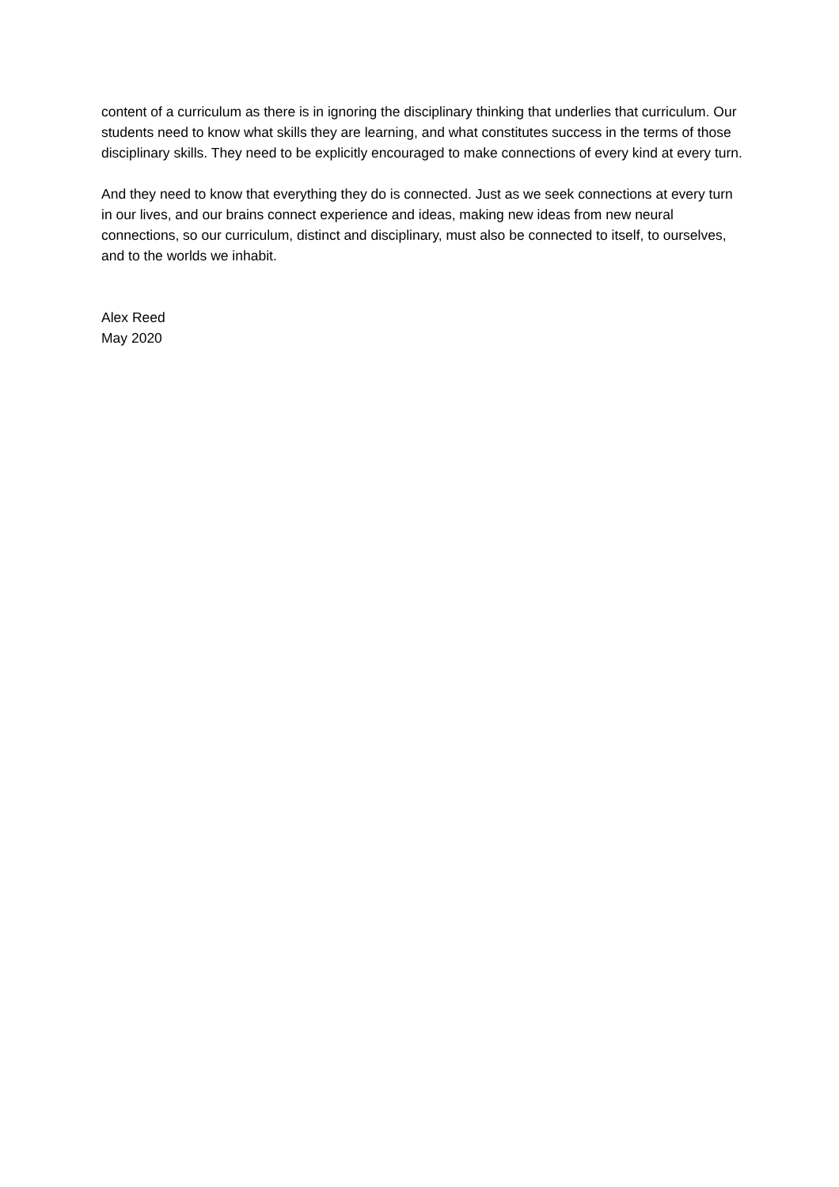content of a curriculum as there is in ignoring the disciplinary thinking that underlies that curriculum. Our students need to know what skills they are learning, and what constitutes success in the terms of those disciplinary skills. They need to be explicitly encouraged to make connections of every kind at every turn.
And they need to know that everything they do is connected. Just as we seek connections at every turn in our lives, and our brains connect experience and ideas, making new ideas from new neural connections, so our curriculum, distinct and disciplinary, must also be connected to itself, to ourselves, and to the worlds we inhabit.
Alex Reed
May 2020